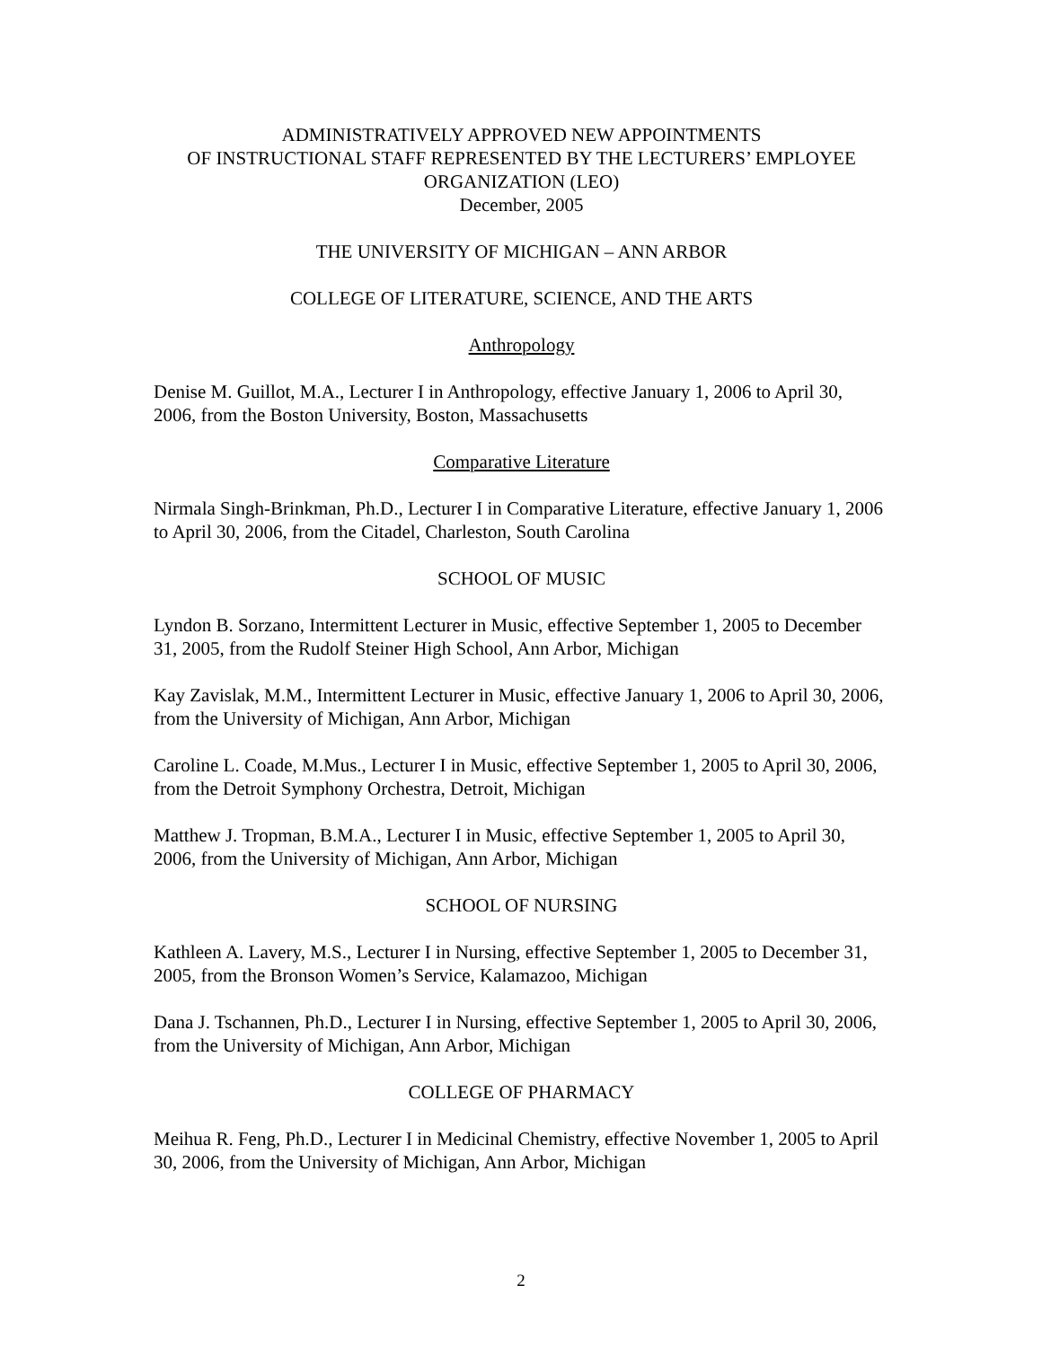ADMINISTRATIVELY APPROVED NEW APPOINTMENTS
OF INSTRUCTIONAL STAFF REPRESENTED BY THE LECTURERS’ EMPLOYEE ORGANIZATION (LEO)
December, 2005
THE UNIVERSITY OF MICHIGAN – ANN ARBOR
COLLEGE OF LITERATURE, SCIENCE, AND THE ARTS
Anthropology
Denise M. Guillot, M.A., Lecturer I in Anthropology, effective January 1, 2006 to April 30, 2006, from the Boston University, Boston, Massachusetts
Comparative Literature
Nirmala Singh-Brinkman, Ph.D., Lecturer I in Comparative Literature, effective January 1, 2006 to April 30, 2006, from the Citadel, Charleston, South Carolina
SCHOOL OF MUSIC
Lyndon B. Sorzano, Intermittent Lecturer in Music, effective September 1, 2005 to December 31, 2005, from the Rudolf Steiner High School, Ann Arbor, Michigan
Kay Zavislak, M.M., Intermittent Lecturer in Music, effective January 1, 2006 to April 30, 2006, from the University of Michigan, Ann Arbor, Michigan
Caroline L. Coade, M.Mus., Lecturer I in Music, effective September 1, 2005 to April 30, 2006, from the Detroit Symphony Orchestra, Detroit, Michigan
Matthew J. Tropman, B.M.A., Lecturer I in Music, effective September 1, 2005 to April 30, 2006, from the University of Michigan, Ann Arbor, Michigan
SCHOOL OF NURSING
Kathleen A. Lavery, M.S., Lecturer I in Nursing, effective September 1, 2005 to December 31, 2005, from the Bronson Women’s Service, Kalamazoo, Michigan
Dana J. Tschannen, Ph.D., Lecturer I in Nursing, effective September 1, 2005 to April 30, 2006, from the University of Michigan, Ann Arbor, Michigan
COLLEGE OF PHARMACY
Meihua R. Feng, Ph.D., Lecturer I in Medicinal Chemistry, effective November 1, 2005 to April 30, 2006, from the University of Michigan, Ann Arbor, Michigan
2